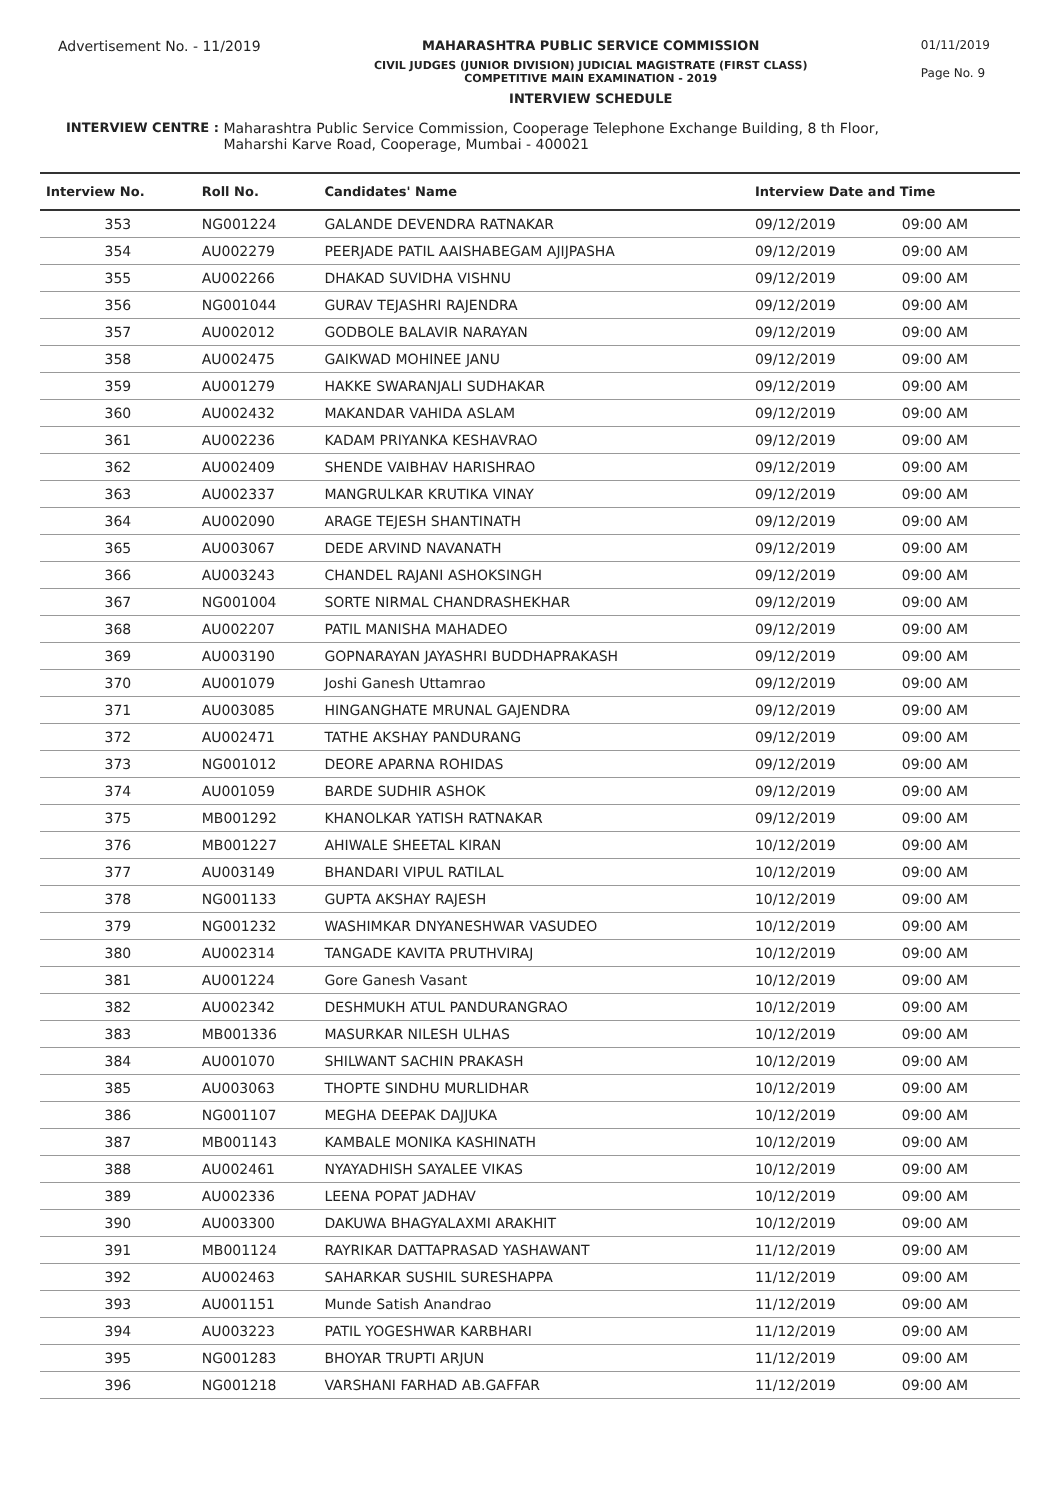Advertisement No. - 11/2019 MAHARASHTRA PUBLIC SERVICE COMMISSION
CIVIL JUDGES (JUNIOR DIVISION) JUDICIAL MAGISTRATE (FIRST CLASS)
COMPETITIVE MAIN EXAMINATION - 2019
INTERVIEW SCHEDULE
01/11/2019
Page No. 9
INTERVIEW CENTRE : Maharashtra Public Service Commission, Cooperage Telephone Exchange Building, 8 th Floor,
Maharshi Karve Road, Cooperage, Mumbai - 400021
| Interview No. | Roll No. | Candidates' Name | Interview Date and Time | |
| --- | --- | --- | --- | --- |
| 353 | NG001224 | GALANDE DEVENDRA RATNAKAR | 09/12/2019 | 09:00 AM |
| 354 | AU002279 | PEERJADE PATIL AAISHABEGAM AJIJPASHA | 09/12/2019 | 09:00 AM |
| 355 | AU002266 | DHAKAD SUVIDHA VISHNU | 09/12/2019 | 09:00 AM |
| 356 | NG001044 | GURAV TEJASHRI RAJENDRA | 09/12/2019 | 09:00 AM |
| 357 | AU002012 | GODBOLE BALAVIR NARAYAN | 09/12/2019 | 09:00 AM |
| 358 | AU002475 | GAIKWAD MOHINEE JANU | 09/12/2019 | 09:00 AM |
| 359 | AU001279 | HAKKE SWARANJALI SUDHAKAR | 09/12/2019 | 09:00 AM |
| 360 | AU002432 | MAKANDAR VAHIDA ASLAM | 09/12/2019 | 09:00 AM |
| 361 | AU002236 | KADAM PRIYANKA KESHAVRAO | 09/12/2019 | 09:00 AM |
| 362 | AU002409 | SHENDE VAIBHAV HARISHRAO | 09/12/2019 | 09:00 AM |
| 363 | AU002337 | MANGRULKAR KRUTIKA VINAY | 09/12/2019 | 09:00 AM |
| 364 | AU002090 | ARAGE TEJESH SHANTINATH | 09/12/2019 | 09:00 AM |
| 365 | AU003067 | DEDE ARVIND NAVANATH | 09/12/2019 | 09:00 AM |
| 366 | AU003243 | CHANDEL RAJANI ASHOKSINGH | 09/12/2019 | 09:00 AM |
| 367 | NG001004 | SORTE NIRMAL CHANDRASHEKHAR | 09/12/2019 | 09:00 AM |
| 368 | AU002207 | PATIL MANISHA MAHADEO | 09/12/2019 | 09:00 AM |
| 369 | AU003190 | GOPNARAYAN JAYASHRI BUDDHAPRAKASH | 09/12/2019 | 09:00 AM |
| 370 | AU001079 | Joshi Ganesh Uttamrao | 09/12/2019 | 09:00 AM |
| 371 | AU003085 | HINGANGHATE MRUNAL GAJENDRA | 09/12/2019 | 09:00 AM |
| 372 | AU002471 | TATHE AKSHAY PANDURANG | 09/12/2019 | 09:00 AM |
| 373 | NG001012 | DEORE APARNA ROHIDAS | 09/12/2019 | 09:00 AM |
| 374 | AU001059 | BARDE SUDHIR ASHOK | 09/12/2019 | 09:00 AM |
| 375 | MB001292 | KHANOLKAR YATISH RATNAKAR | 09/12/2019 | 09:00 AM |
| 376 | MB001227 | AHIWALE SHEETAL KIRAN | 10/12/2019 | 09:00 AM |
| 377 | AU003149 | BHANDARI VIPUL RATILAL | 10/12/2019 | 09:00 AM |
| 378 | NG001133 | GUPTA AKSHAY RAJESH | 10/12/2019 | 09:00 AM |
| 379 | NG001232 | WASHIMKAR DNYANESHWAR VASUDEO | 10/12/2019 | 09:00 AM |
| 380 | AU002314 | TANGADE KAVITA PRUTHVIRAJ | 10/12/2019 | 09:00 AM |
| 381 | AU001224 | Gore Ganesh Vasant | 10/12/2019 | 09:00 AM |
| 382 | AU002342 | DESHMUKH ATUL PANDURANGRAO | 10/12/2019 | 09:00 AM |
| 383 | MB001336 | MASURKAR NILESH ULHAS | 10/12/2019 | 09:00 AM |
| 384 | AU001070 | SHILWANT SACHIN PRAKASH | 10/12/2019 | 09:00 AM |
| 385 | AU003063 | THOPTE SINDHU MURLIDHAR | 10/12/2019 | 09:00 AM |
| 386 | NG001107 | MEGHA DEEPAK DAJJUKA | 10/12/2019 | 09:00 AM |
| 387 | MB001143 | KAMBALE MONIKA KASHINATH | 10/12/2019 | 09:00 AM |
| 388 | AU002461 | NYAYADHISH SAYALEE VIKAS | 10/12/2019 | 09:00 AM |
| 389 | AU002336 | LEENA POPAT JADHAV | 10/12/2019 | 09:00 AM |
| 390 | AU003300 | DAKUWA BHAGYALAXMI ARAKHIT | 10/12/2019 | 09:00 AM |
| 391 | MB001124 | RAYRIKAR DATTAPRASAD YASHAWANT | 11/12/2019 | 09:00 AM |
| 392 | AU002463 | SAHARKAR SUSHIL SURESHAPPA | 11/12/2019 | 09:00 AM |
| 393 | AU001151 | Munde Satish Anandrao | 11/12/2019 | 09:00 AM |
| 394 | AU003223 | PATIL YOGESHWAR KARBHARI | 11/12/2019 | 09:00 AM |
| 395 | NG001283 | BHOYAR TRUPTI ARJUN | 11/12/2019 | 09:00 AM |
| 396 | NG001218 | VARSHANI FARHAD AB.GAFFAR | 11/12/2019 | 09:00 AM |